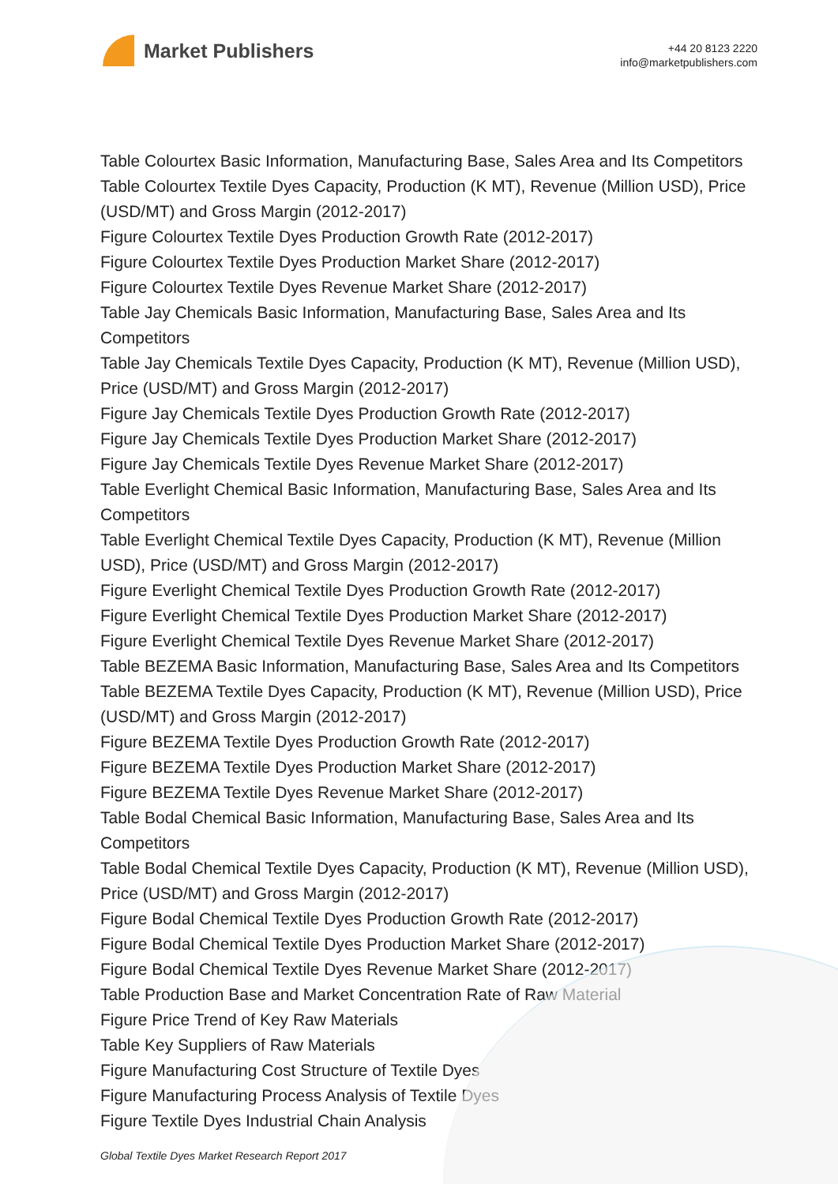Market Publishers
+44 20 8123 2220
info@marketpublishers.com
Table Colourtex Basic Information, Manufacturing Base, Sales Area and Its Competitors
Table Colourtex Textile Dyes Capacity, Production (K MT), Revenue (Million USD), Price (USD/MT) and Gross Margin (2012-2017)
Figure Colourtex Textile Dyes Production Growth Rate (2012-2017)
Figure Colourtex Textile Dyes Production Market Share (2012-2017)
Figure Colourtex Textile Dyes Revenue Market Share (2012-2017)
Table Jay Chemicals Basic Information, Manufacturing Base, Sales Area and Its Competitors
Table Jay Chemicals Textile Dyes Capacity, Production (K MT), Revenue (Million USD), Price (USD/MT) and Gross Margin (2012-2017)
Figure Jay Chemicals Textile Dyes Production Growth Rate (2012-2017)
Figure Jay Chemicals Textile Dyes Production Market Share (2012-2017)
Figure Jay Chemicals Textile Dyes Revenue Market Share (2012-2017)
Table Everlight Chemical Basic Information, Manufacturing Base, Sales Area and Its Competitors
Table Everlight Chemical Textile Dyes Capacity, Production (K MT), Revenue (Million USD), Price (USD/MT) and Gross Margin (2012-2017)
Figure Everlight Chemical Textile Dyes Production Growth Rate (2012-2017)
Figure Everlight Chemical Textile Dyes Production Market Share (2012-2017)
Figure Everlight Chemical Textile Dyes Revenue Market Share (2012-2017)
Table BEZEMA Basic Information, Manufacturing Base, Sales Area and Its Competitors
Table BEZEMA Textile Dyes Capacity, Production (K MT), Revenue (Million USD), Price (USD/MT) and Gross Margin (2012-2017)
Figure BEZEMA Textile Dyes Production Growth Rate (2012-2017)
Figure BEZEMA Textile Dyes Production Market Share (2012-2017)
Figure BEZEMA Textile Dyes Revenue Market Share (2012-2017)
Table Bodal Chemical Basic Information, Manufacturing Base, Sales Area and Its Competitors
Table Bodal Chemical Textile Dyes Capacity, Production (K MT), Revenue (Million USD), Price (USD/MT) and Gross Margin (2012-2017)
Figure Bodal Chemical Textile Dyes Production Growth Rate (2012-2017)
Figure Bodal Chemical Textile Dyes Production Market Share (2012-2017)
Figure Bodal Chemical Textile Dyes Revenue Market Share (2012-2017)
Table Production Base and Market Concentration Rate of Raw Material
Figure Price Trend of Key Raw Materials
Table Key Suppliers of Raw Materials
Figure Manufacturing Cost Structure of Textile Dyes
Figure Manufacturing Process Analysis of Textile Dyes
Figure Textile Dyes Industrial Chain Analysis
Global Textile Dyes Market Research Report 2017